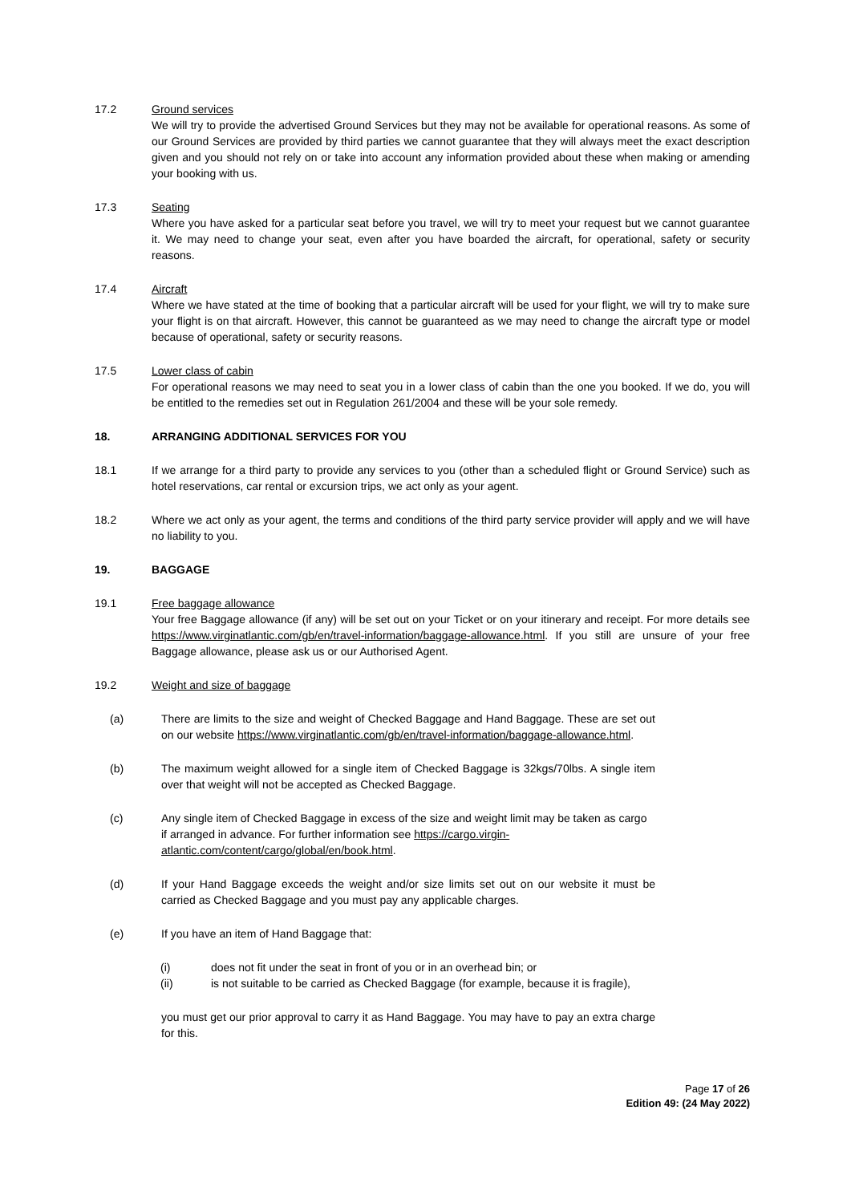17.2 Ground services
We will try to provide the advertised Ground Services but they may not be available for operational reasons. As some of our Ground Services are provided by third parties we cannot guarantee that they will always meet the exact description given and you should not rely on or take into account any information provided about these when making or amending your booking with us.
17.3 Seating
Where you have asked for a particular seat before you travel, we will try to meet your request but we cannot guarantee it. We may need to change your seat, even after you have boarded the aircraft, for operational, safety or security reasons.
17.4 Aircraft
Where we have stated at the time of booking that a particular aircraft will be used for your flight, we will try to make sure your flight is on that aircraft. However, this cannot be guaranteed as we may need to change the aircraft type or model because of operational, safety or security reasons.
17.5 Lower class of cabin
For operational reasons we may need to seat you in a lower class of cabin than the one you booked. If we do, you will be entitled to the remedies set out in Regulation 261/2004 and these will be your sole remedy.
18. ARRANGING ADDITIONAL SERVICES FOR YOU
18.1 If we arrange for a third party to provide any services to you (other than a scheduled flight or Ground Service) such as hotel reservations, car rental or excursion trips, we act only as your agent.
18.2 Where we act only as your agent, the terms and conditions of the third party service provider will apply and we will have no liability to you.
19. BAGGAGE
19.1 Free baggage allowance
Your free Baggage allowance (if any) will be set out on your Ticket or on your itinerary and receipt. For more details see https://www.virginatlantic.com/gb/en/travel-information/baggage-allowance.html. If you still are unsure of your free Baggage allowance, please ask us or our Authorised Agent.
19.2 Weight and size of baggage
(a) There are limits to the size and weight of Checked Baggage and Hand Baggage. These are set out on our website https://www.virginatlantic.com/gb/en/travel-information/baggage-allowance.html.
(b) The maximum weight allowed for a single item of Checked Baggage is 32kgs/70lbs. A single item over that weight will not be accepted as Checked Baggage.
(c) Any single item of Checked Baggage in excess of the size and weight limit may be taken as cargo if arranged in advance. For further information see https://cargo.virgin-atlantic.com/content/cargo/global/en/book.html.
(d) If your Hand Baggage exceeds the weight and/or size limits set out on our website it must be carried as Checked Baggage and you must pay any applicable charges.
(e) If you have an item of Hand Baggage that:
(i) does not fit under the seat in front of you or in an overhead bin; or
(ii) is not suitable to be carried as Checked Baggage (for example, because it is fragile),
you must get our prior approval to carry it as Hand Baggage. You may have to pay an extra charge for this.
Page 17 of 26
Edition 49: (24 May 2022)